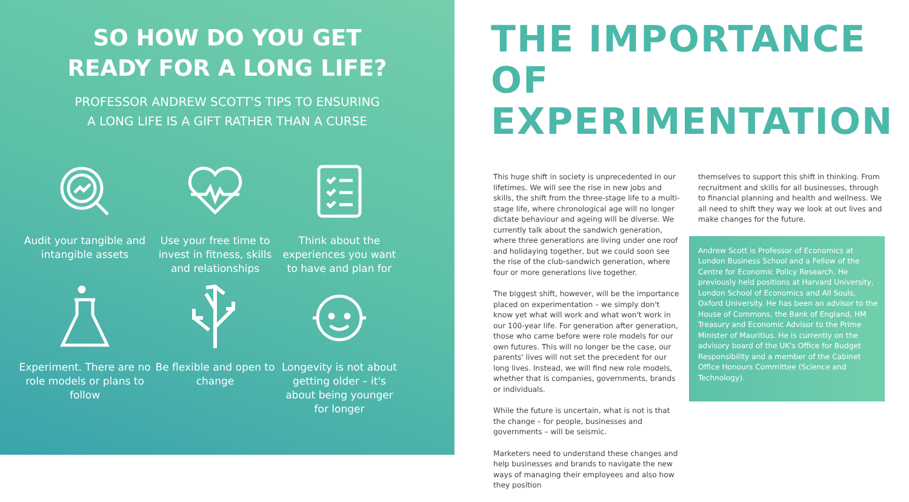SO HOW DO YOU GET
READY FOR A LONG LIFE?
PROFESSOR ANDREW SCOTT'S TIPS TO ENSURING
A LONG LIFE IS A GIFT RATHER THAN A CURSE
Audit your tangible and intangible assets
Use your free time to invest in fitness, skills and relationships
Think about the experiences you want to have and plan for
Experiment. There are no role models or plans to follow
Be flexible and open to change
Longevity is not about getting older – it's about being younger for longer
THE IMPORTANCE OF EXPERIMENTATION
This huge shift in society is unprecedented in our lifetimes. We will see the rise in new jobs and skills, the shift from the three-stage life to a multi-stage life, where chronological age will no longer dictate behaviour and ageing will be diverse. We currently talk about the sandwich generation, where three generations are living under one roof and holidaying together, but we could soon see the rise of the club-sandwich generation, where four or more generations live together.
The biggest shift, however, will be the importance placed on experimentation – we simply don't know yet what will work and what won't work in our 100-year life. For generation after generation, those who came before were role models for our own futures. This will no longer be the case, our parents' lives will not set the precedent for our long lives. Instead, we will find new role models, whether that is companies, governments, brands or individuals.
While the future is uncertain, what is not is that the change – for people, businesses and governments – will be seismic.
Marketers need to understand these changes and help businesses and brands to navigate the new ways of managing their employees and also how they position
themselves to support this shift in thinking. From recruitment and skills for all businesses, through to financial planning and health and wellness. We all need to shift they way we look at out lives and make changes for the future.
Andrew Scott is Professor of Economics at London Business School and a Fellow of the Centre for Economic Policy Research. He previously held positions at Harvard University, London School of Economics and All Souls, Oxford University. He has been an advisor to the House of Commons, the Bank of England, HM Treasury and Economic Advisor to the Prime Minister of Mauritius. He is currently on the advisory board of the UK's Office for Budget Responsibility and a member of the Cabinet Office Honours Committee (Science and Technology).